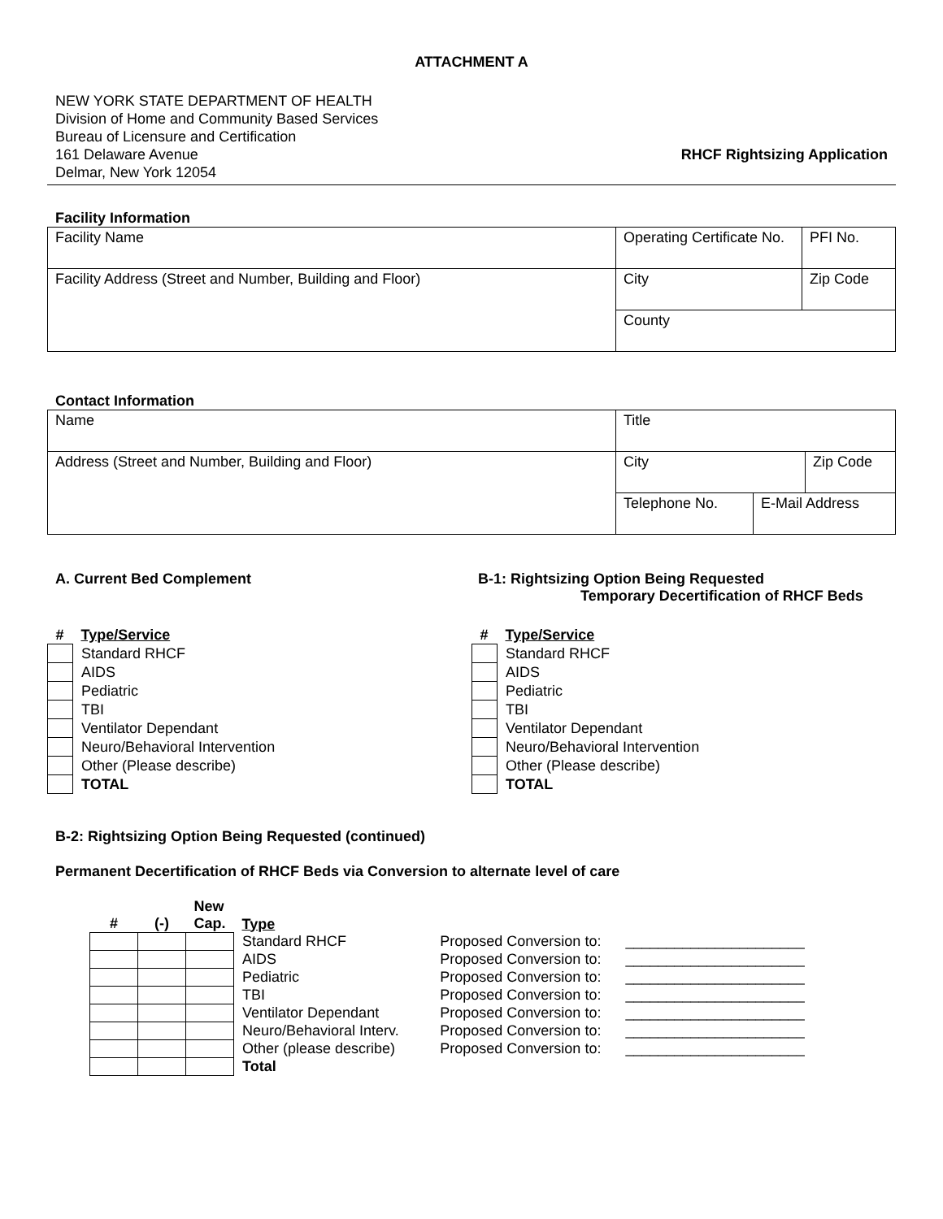ATTACHMENT A
NEW YORK STATE DEPARTMENT OF HEALTH
Division of Home and Community Based Services
Bureau of Licensure and Certification
161 Delaware Avenue
Delmar, New York 12054
RHCF Rightsizing Application
Facility Information
| Facility Name | Operating Certificate No. | PFI No. |
| Facility Address (Street and Number, Building and Floor) | City | Zip Code |
| | County | |
Contact Information
| Name | Title | | |
| Address (Street and Number, Building and Floor) | City | | Zip Code |
| | Telephone No. | E-Mail Address | |
A. Current Bed Complement
| # | Type/Service |
| --- | --- |
| | Standard RHCF |
| | AIDS |
| | Pediatric |
| | TBI |
| | Ventilator Dependant |
| | Neuro/Behavioral Intervention |
| | Other (Please describe) |
| | TOTAL |
B-1: Rightsizing Option Being Requested
Temporary Decertification of RHCF Beds
| # | Type/Service |
| --- | --- |
| | Standard RHCF |
| | AIDS |
| | Pediatric |
| | TBI |
| | Ventilator Dependant |
| | Neuro/Behavioral Intervention |
| | Other (Please describe) |
| | TOTAL |
B-2: Rightsizing Option Being Requested (continued)
Permanent Decertification of RHCF Beds via Conversion to alternate level of care
| # | (-) | New Cap. | Type | | |
| --- | --- | --- | --- | --- | --- |
| | | | Standard RHCF | Proposed Conversion to: | ______________________ |
| | | | AIDS | Proposed Conversion to: | ______________________ |
| | | | Pediatric | Proposed Conversion to: | ______________________ |
| | | | TBI | Proposed Conversion to: | ______________________ |
| | | | Ventilator Dependant | Proposed Conversion to: | ______________________ |
| | | | Neuro/Behavioral Interv. | Proposed Conversion to: | ______________________ |
| | | | Other (please describe) | Proposed Conversion to: | ______________________ |
| | | | Total | | |